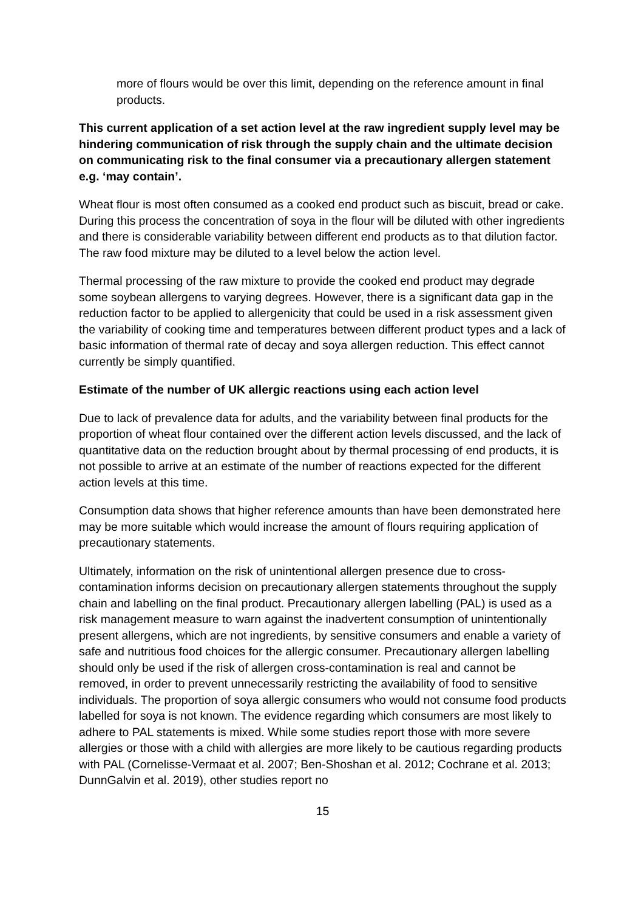more of flours would be over this limit, depending on the reference amount in final products.
This current application of a set action level at the raw ingredient supply level may be hindering communication of risk through the supply chain and the ultimate decision on communicating risk to the final consumer via a precautionary allergen statement e.g. ‘may contain’.
Wheat flour is most often consumed as a cooked end product such as biscuit, bread or cake. During this process the concentration of soya in the flour will be diluted with other ingredients and there is considerable variability between different end products as to that dilution factor. The raw food mixture may be diluted to a level below the action level.
Thermal processing of the raw mixture to provide the cooked end product may degrade some soybean allergens to varying degrees. However, there is a significant data gap in the reduction factor to be applied to allergenicity that could be used in a risk assessment given the variability of cooking time and temperatures between different product types and a lack of basic information of thermal rate of decay and soya allergen reduction. This effect cannot currently be simply quantified.
Estimate of the number of UK allergic reactions using each action level
Due to lack of prevalence data for adults, and the variability between final products for the proportion of wheat flour contained over the different action levels discussed, and the lack of quantitative data on the reduction brought about by thermal processing of end products, it is not possible to arrive at an estimate of the number of reactions expected for the different action levels at this time.
Consumption data shows that higher reference amounts than have been demonstrated here may be more suitable which would increase the amount of flours requiring application of precautionary statements.
Ultimately, information on the risk of unintentional allergen presence due to cross-contamination informs decision on precautionary allergen statements throughout the supply chain and labelling on the final product. Precautionary allergen labelling (PAL) is used as a risk management measure to warn against the inadvertent consumption of unintentionally present allergens, which are not ingredients, by sensitive consumers and enable a variety of safe and nutritious food choices for the allergic consumer. Precautionary allergen labelling should only be used if the risk of allergen cross-contamination is real and cannot be removed, in order to prevent unnecessarily restricting the availability of food to sensitive individuals. The proportion of soya allergic consumers who would not consume food products labelled for soya is not known. The evidence regarding which consumers are most likely to adhere to PAL statements is mixed. While some studies report those with more severe allergies or those with a child with allergies are more likely to be cautious regarding products with PAL (Cornelisse-Vermaat et al. 2007; Ben-Shoshan et al. 2012; Cochrane et al. 2013; DunnGalvin et al. 2019), other studies report no
15